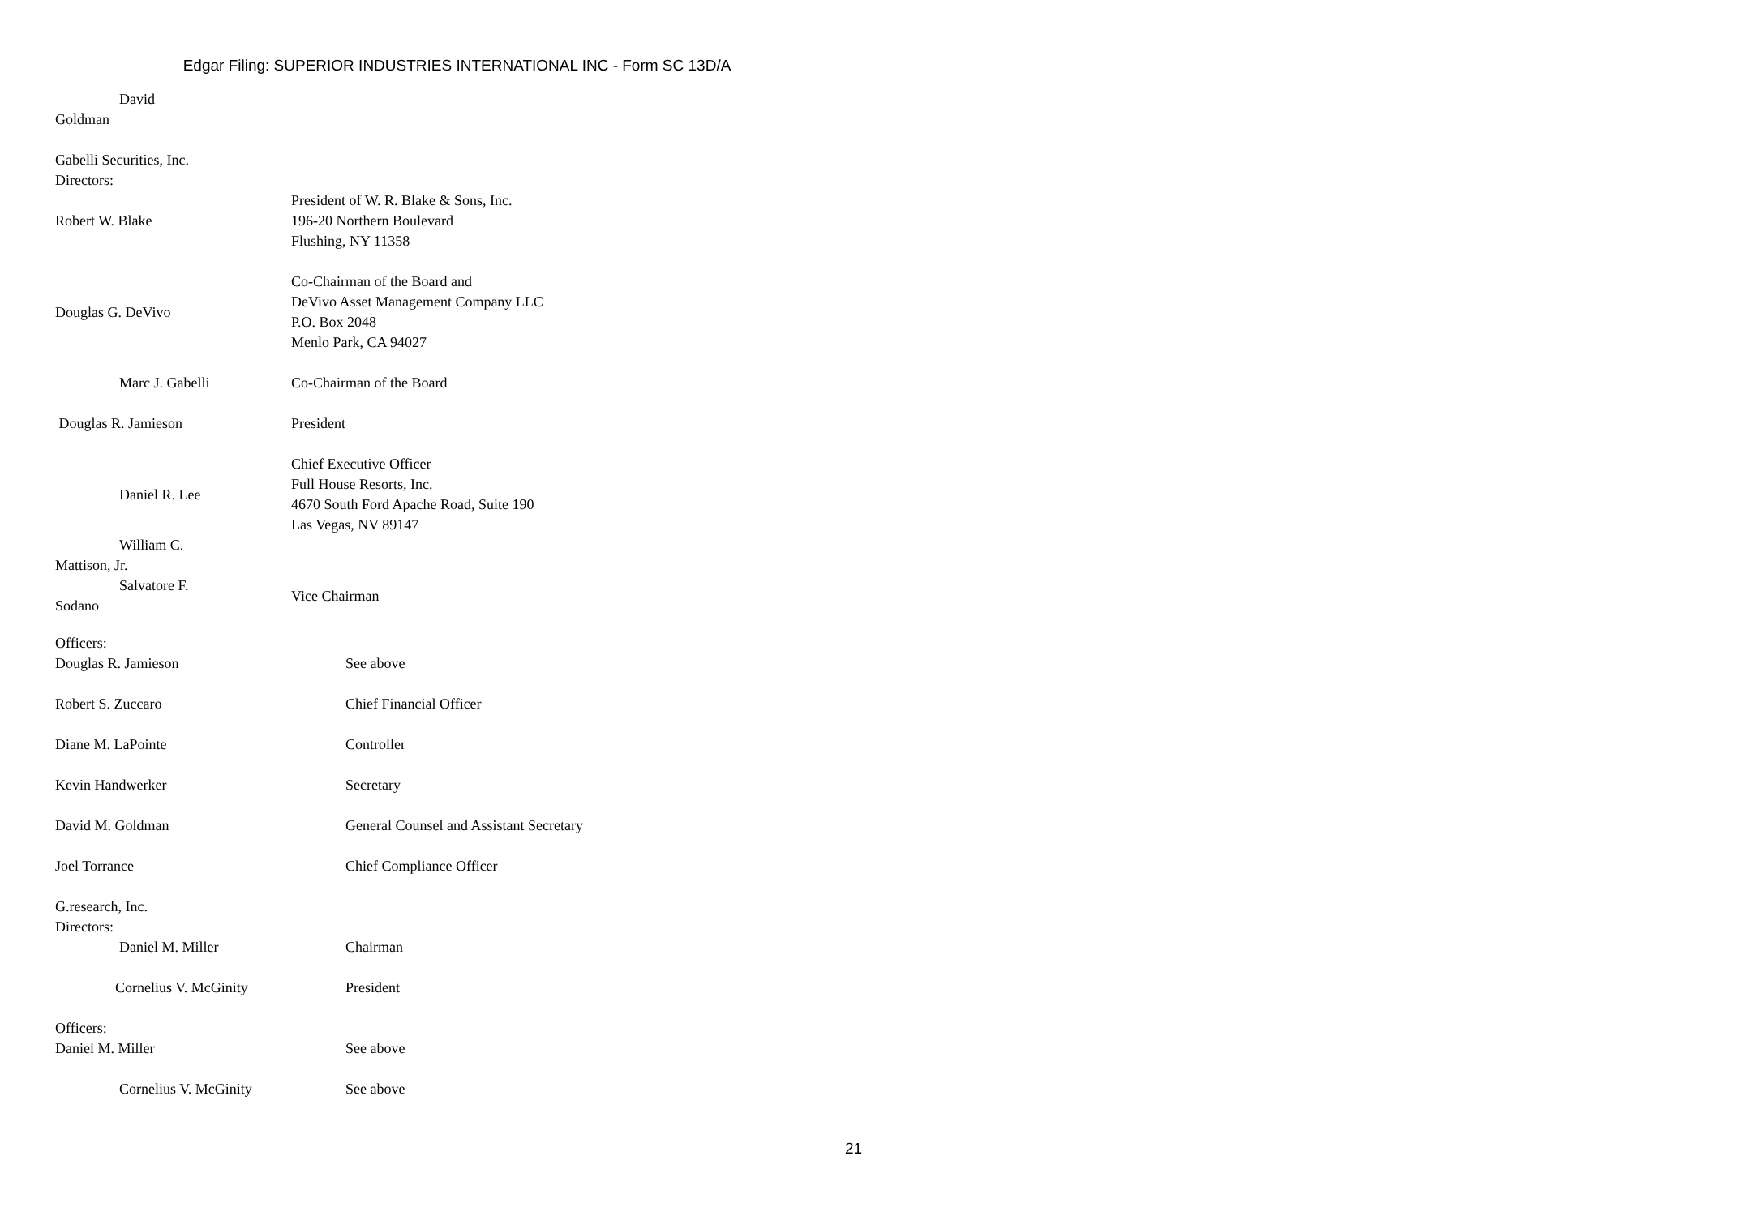Edgar Filing: SUPERIOR INDUSTRIES INTERNATIONAL INC - Form SC 13D/A
David
Goldman
Gabelli Securities, Inc.
Directors:
| Robert W. Blake | President of W. R. Blake & Sons, Inc. 196-20 Northern Boulevard Flushing, NY 11358 |
| Douglas G. DeVivo | Co-Chairman of the Board and DeVivo Asset Management Company LLC P.O. Box 2048 Menlo Park, CA 94027 |
| Marc J. Gabelli | Co-Chairman of the Board |
| Douglas R. Jamieson | President |
| Daniel R. Lee | Chief Executive Officer Full House Resorts, Inc. 4670 South Ford Apache Road, Suite 190 Las Vegas, NV 89147 |
| William C. Mattison, Jr. | |
| Salvatore F. Sodano | Vice Chairman |
| Officers: | |
| Douglas R. Jamieson | See above |
| Robert S. Zuccaro | Chief Financial Officer |
| Diane M. LaPointe | Controller |
| Kevin Handwerker | Secretary |
| David M. Goldman | General Counsel and Assistant Secretary |
| Joel Torrance | Chief Compliance Officer |
| G.research, Inc. Directors: | |
| Daniel M. Miller | Chairman |
| Cornelius V. McGinity | President |
| Officers: | |
| Daniel M. Miller | See above |
| Cornelius V. McGinity | See above |
21